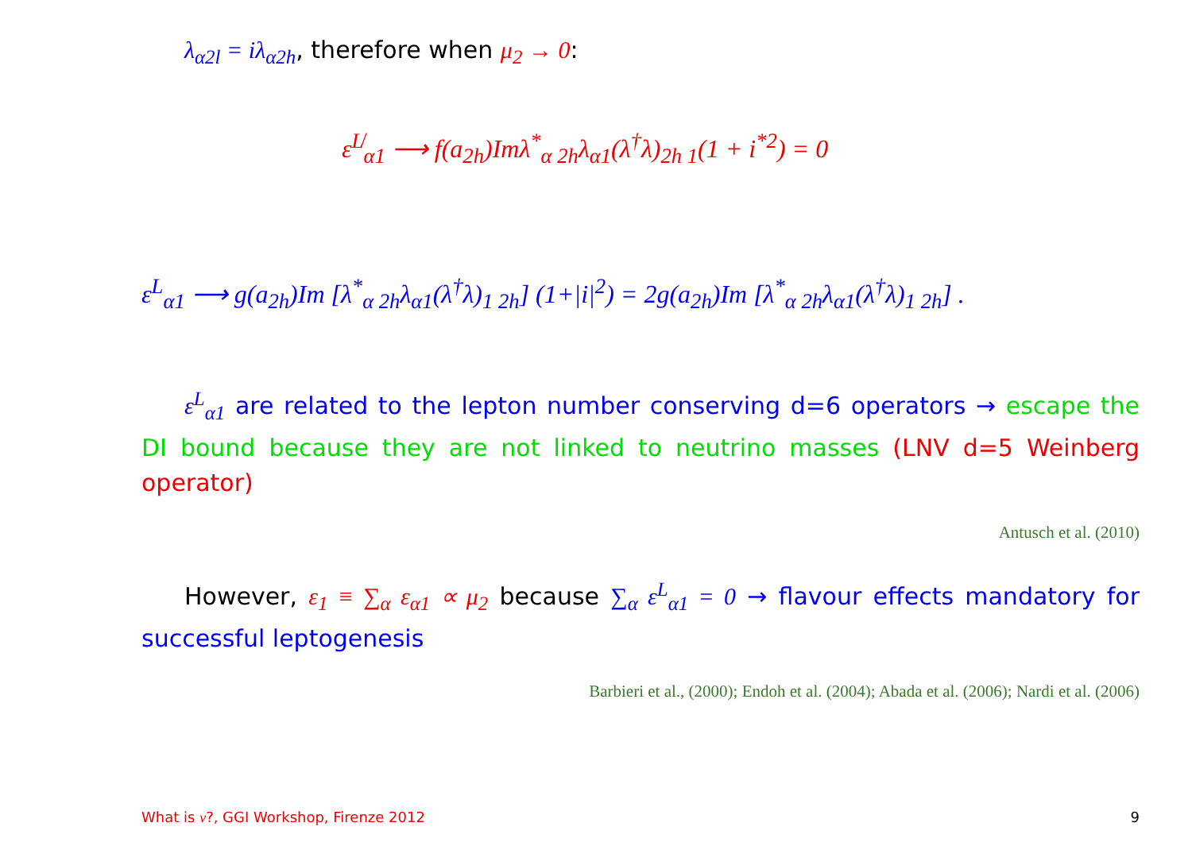λ<sub>α2l</sub> = iλ<sub>α2h</sub>, therefore when μ<sub>2</sub> → 0:
ε<sup>L̸</sup><sub>α1</sub> ⟶ f(a<sub>2h</sub>)Imλ<sup>*</sup><sub>α 2h</sub>λ<sub>α1</sub>(λ<sup>†</sup>λ)<sub>2h 1</sub>(1 + i<sup>*2</sup>) = 0
ε<sup>L</sup><sub>α1</sub> ⟶ g(a<sub>2h</sub>)Im [λ<sup>*</sup><sub>α 2h</sub>λ<sub>α1</sub>(λ<sup>†</sup>λ)<sub>1 2h</sub>] (1+|i|<sup>2</sup>) = 2g(a<sub>2h</sub>)Im [λ<sup>*</sup><sub>α 2h</sub>λ<sub>α1</sub>(λ<sup>†</sup>λ)<sub>1 2h</sub>] .
ε<sup>L</sup><sub>α1</sub> are related to the lepton number conserving d=6 operators → escape the DI bound because they are not linked to neutrino masses (LNV d=5 Weinberg operator)
Antusch et al. (2010)
However, ε<sub>1</sub> ≡ ∑<sub>α</sub> ε<sub>α1</sub> ∝ μ<sub>2</sub> because ∑<sub>α</sub> ε<sup>L</sup><sub>α1</sub> = 0 → flavour effects mandatory for successful leptogenesis
Barbieri et al., (2000); Endoh et al. (2004); Abada et al. (2006); Nardi et al. (2006)
What is ν?, GGI Workshop, Firenze 2012
9